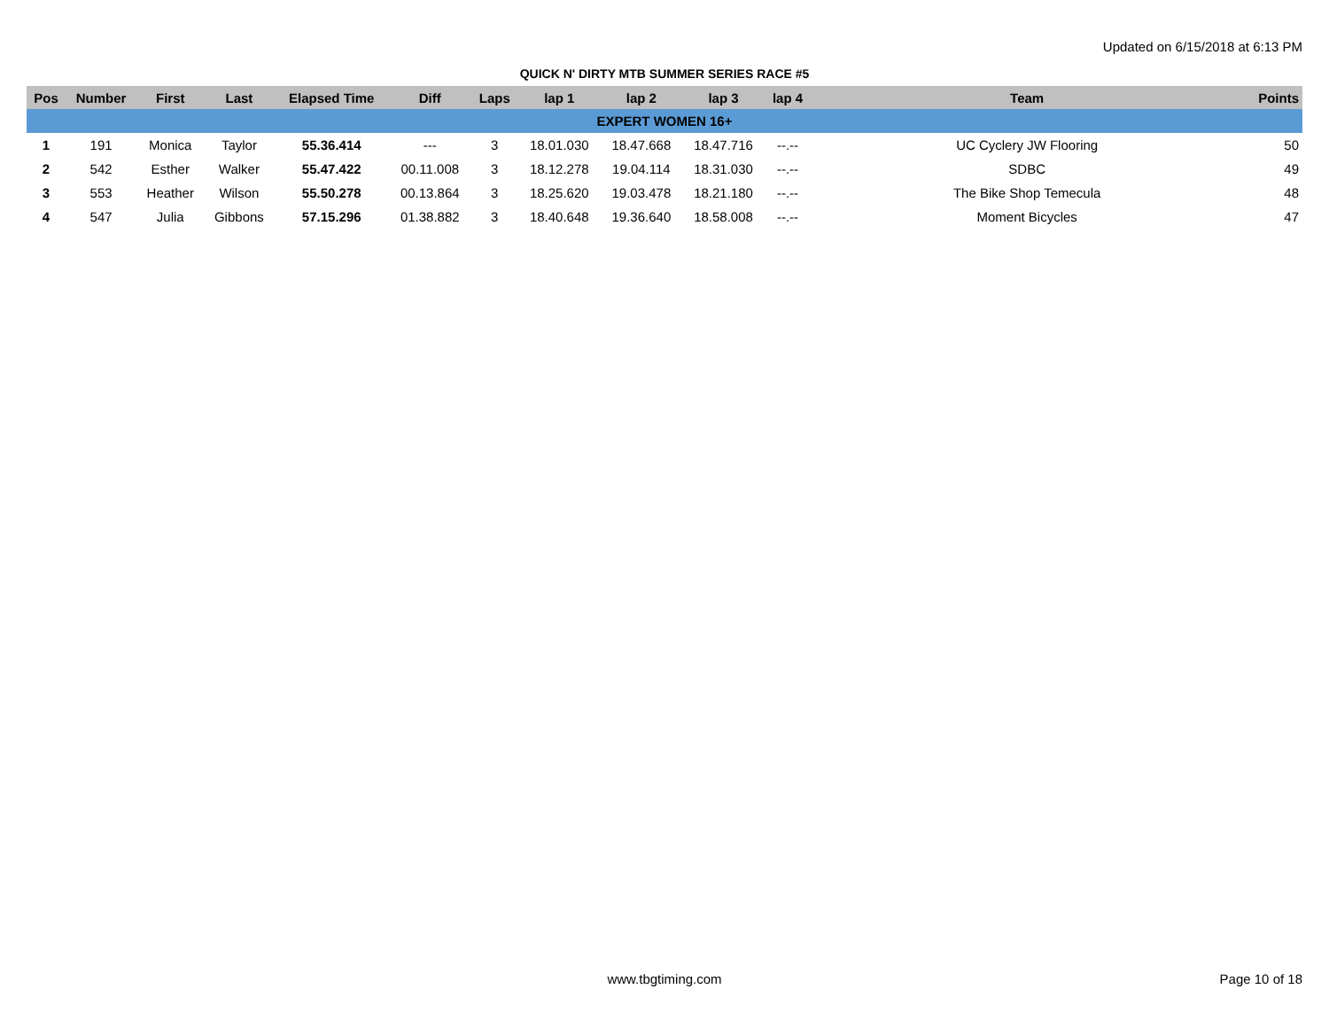Updated on 6/15/2018 at 6:13 PM
QUICK N' DIRTY MTB SUMMER SERIES RACE #5
| Pos | Number | First | Last | Elapsed Time | Diff | Laps | lap 1 | lap 2 | lap 3 | lap 4 | Team | Points |
| --- | --- | --- | --- | --- | --- | --- | --- | --- | --- | --- | --- | --- |
| EXPERT WOMEN 16+ | | | | | | | | | | | | |
| 1 | 191 | Monica | Taylor | 55.36.414 | --- | 3 | 18.01.030 | 18.47.668 | 18.47.716 | --.-- | UC Cyclery JW Flooring | 50 |
| 2 | 542 | Esther | Walker | 55.47.422 | 00.11.008 | 3 | 18.12.278 | 19.04.114 | 18.31.030 | --.-- | SDBC | 49 |
| 3 | 553 | Heather | Wilson | 55.50.278 | 00.13.864 | 3 | 18.25.620 | 19.03.478 | 18.21.180 | --.-- | The Bike Shop Temecula | 48 |
| 4 | 547 | Julia | Gibbons | 57.15.296 | 01.38.882 | 3 | 18.40.648 | 19.36.640 | 18.58.008 | --.-- | Moment Bicycles | 47 |
www.tbgtiming.com Page 10 of 18